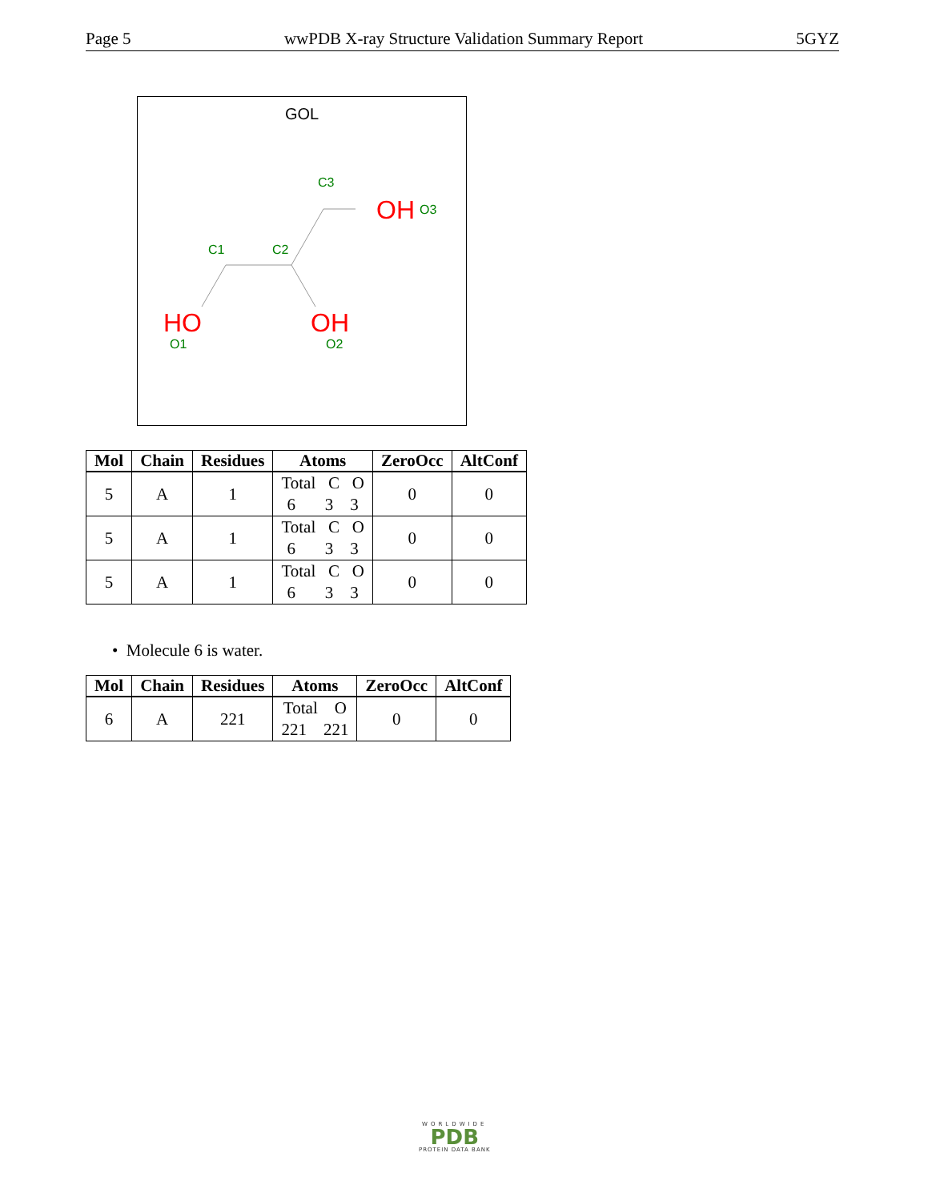Page 5 wwPDB X-ray Structure Validation Summary Report 5GYZ
GOL
C3
C1
C2
OH
O3
HO
O1
OH
O2
| Mol | Chain | Residues | Atoms | ZeroOcc | AltConf |
| --- | --- | --- | --- | --- | --- |
| 5 | A | 1 | Total C O 6 3 3 | 0 | 0 |
| 5 | A | 1 | Total C O 6 3 3 | 0 | 0 |
| 5 | A | 1 | Total C O 6 3 3 | 0 | 0 |
• Molecule 6 is water.
| Mol | Chain | Residues | Atoms | ZeroOcc | AltConf |
| --- | --- | --- | --- | --- | --- |
| 6 | A | 221 | Total O 221 221 | 0 | 0 |
WORLDWIDE
PDB
PROTEIN DATA BANK